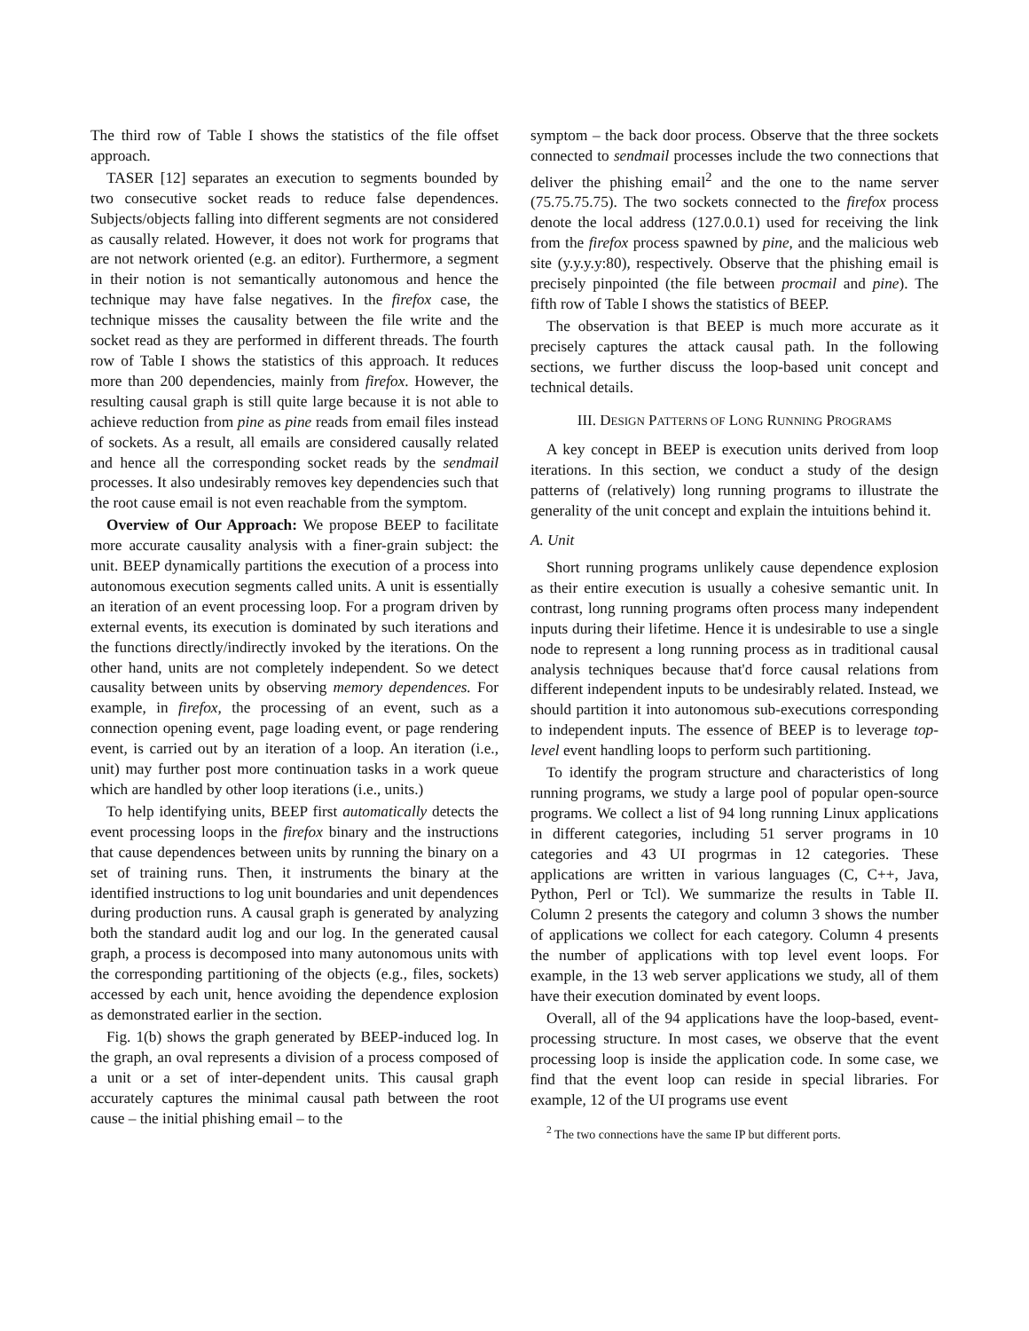The third row of Table I shows the statistics of the file offset approach.
TASER [12] separates an execution to segments bounded by two consecutive socket reads to reduce false dependences. Subjects/objects falling into different segments are not considered as causally related. However, it does not work for programs that are not network oriented (e.g. an editor). Furthermore, a segment in their notion is not semantically autonomous and hence the technique may have false negatives. In the firefox case, the technique misses the causality between the file write and the socket read as they are performed in different threads. The fourth row of Table I shows the statistics of this approach. It reduces more than 200 dependencies, mainly from firefox. However, the resulting causal graph is still quite large because it is not able to achieve reduction from pine as pine reads from email files instead of sockets. As a result, all emails are considered causally related and hence all the corresponding socket reads by the sendmail processes. It also undesirably removes key dependencies such that the root cause email is not even reachable from the symptom.
Overview of Our Approach: We propose BEEP to facilitate more accurate causality analysis with a finer-grain subject: the unit. BEEP dynamically partitions the execution of a process into autonomous execution segments called units. A unit is essentially an iteration of an event processing loop. For a program driven by external events, its execution is dominated by such iterations and the functions directly/indirectly invoked by the iterations. On the other hand, units are not completely independent. So we detect causality between units by observing memory dependences. For example, in firefox, the processing of an event, such as a connection opening event, page loading event, or page rendering event, is carried out by an iteration of a loop. An iteration (i.e., unit) may further post more continuation tasks in a work queue which are handled by other loop iterations (i.e., units.)
To help identifying units, BEEP first automatically detects the event processing loops in the firefox binary and the instructions that cause dependences between units by running the binary on a set of training runs. Then, it instruments the binary at the identified instructions to log unit boundaries and unit dependences during production runs. A causal graph is generated by analyzing both the standard audit log and our log. In the generated causal graph, a process is decomposed into many autonomous units with the corresponding partitioning of the objects (e.g., files, sockets) accessed by each unit, hence avoiding the dependence explosion as demonstrated earlier in the section.
Fig. 1(b) shows the graph generated by BEEP-induced log. In the graph, an oval represents a division of a process composed of a unit or a set of inter-dependent units. This causal graph accurately captures the minimal causal path between the root cause – the initial phishing email – to the
symptom – the back door process. Observe that the three sockets connected to sendmail processes include the two connections that deliver the phishing email<sup>2</sup> and the one to the name server (75.75.75.75). The two sockets connected to the firefox process denote the local address (127.0.0.1) used for receiving the link from the firefox process spawned by pine, and the malicious web site (y.y.y.y:80), respectively. Observe that the phishing email is precisely pinpointed (the file between procmail and pine). The fifth row of Table I shows the statistics of BEEP.
The observation is that BEEP is much more accurate as it precisely captures the attack causal path. In the following sections, we further discuss the loop-based unit concept and technical details.
III. DESIGN PATTERNS OF LONG RUNNING PROGRAMS
A key concept in BEEP is execution units derived from loop iterations. In this section, we conduct a study of the design patterns of (relatively) long running programs to illustrate the generality of the unit concept and explain the intuitions behind it.
A. Unit
Short running programs unlikely cause dependence explosion as their entire execution is usually a cohesive semantic unit. In contrast, long running programs often process many independent inputs during their lifetime. Hence it is undesirable to use a single node to represent a long running process as in traditional causal analysis techniques because that'd force causal relations from different independent inputs to be undesirably related. Instead, we should partition it into autonomous sub-executions corresponding to independent inputs. The essence of BEEP is to leverage top-level event handling loops to perform such partitioning.
To identify the program structure and characteristics of long running programs, we study a large pool of popular open-source programs. We collect a list of 94 long running Linux applications in different categories, including 51 server programs in 10 categories and 43 UI progrmas in 12 categories. These applications are written in various languages (C, C++, Java, Python, Perl or Tcl). We summarize the results in Table II. Column 2 presents the category and column 3 shows the number of applications we collect for each category. Column 4 presents the number of applications with top level event loops. For example, in the 13 web server applications we study, all of them have their execution dominated by event loops.
Overall, all of the 94 applications have the loop-based, event-processing structure. In most cases, we observe that the event processing loop is inside the application code. In some case, we find that the event loop can reside in special libraries. For example, 12 of the UI programs use event
<sup>2</sup> The two connections have the same IP but different ports.